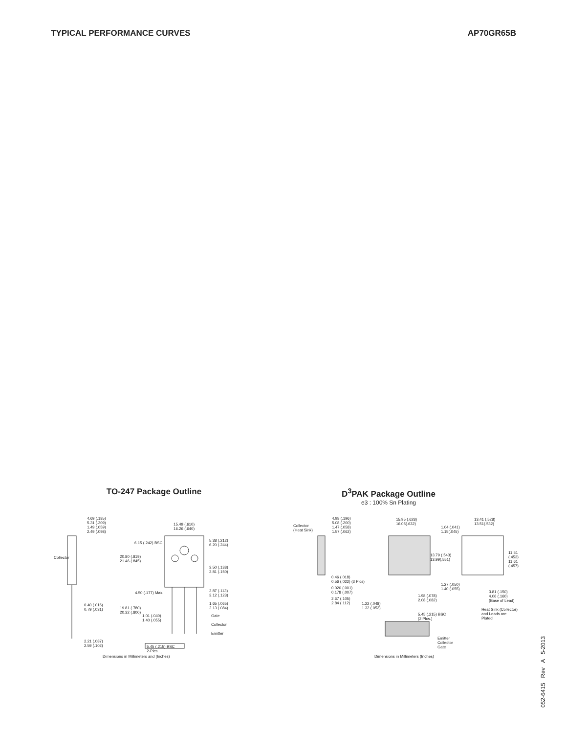TYPICAL PERFORMANCE CURVES AP70GR65B
TO-247 Package Outline
4.69 (.185)
5.31 (.209)
1.49 (.059)
2.49 (.098)
Collector
15.49 (.610)
16.26 (.640)
6.15 (.242) BSC
5.38 (.212)
6.20 (.244)
20.80 (.819)
21.46 (.845)
3.50 (.138)
3.81 (.150)
4.50 (.177) Max.
2.87 (.113)
3.12 (.123)
1.65 (.065)
2.13 (.084)
0.40 (.016)
0.79 (.031)
19.81 (.780)
20.32 (.800)
1.01 (.040)
1.40 (.055)
Gate
Collector
Emitter
2.21 (.087)
2.59 (.102)
5.45 (.215) BSC
2-Plcs.
Dimensions in Millimeters and (Inches)
D<sup>3</sup>PAK Package Outline
e3 : 100% Sn Plating
4.98 (.196)
5.08 (.200)
1.47 (.058)
1.57 (.062)
Collector
(Heat Sink)
15.95 (.628)
16.05(.632)
1.04 (.041)
1.15(.045)
13.41 (.528)
13.51(.532)
13.79 (.543)
13.99(.551)
11.51 (.453)
11.61 (.457)
0.46 (.018)
0.56 (.022) (3 Plcs)
0.020 (.001)
0.178 (.007)
2.67 (.105)
2.84 (.112)
1.27 (.050)
1.40 (.055)
1.98 (.078)
2.08 (.082)
3.81 (.150)
4.06 (.160)
(Base of Lead)
1.22 (.048)
1.32 (.052)
Heat Sink (Collector)
and Leads are Plated
5.45 (.215) BSC
(2 Plcs.)
Emitter
Collector
Gate
Dimensions in Millimeters (Inches)
052-6415 Rev A 5-2013